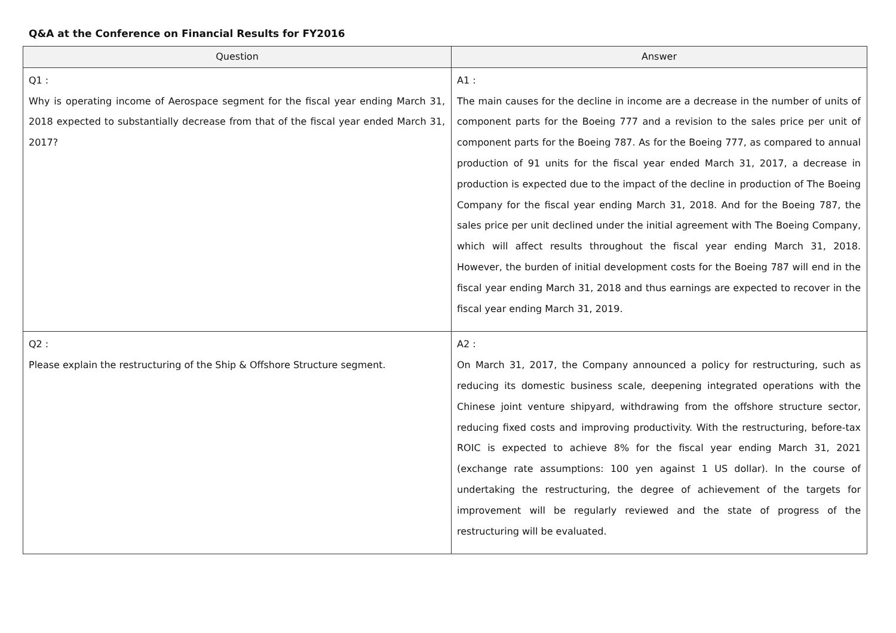Q&A at the Conference on Financial Results for FY2016
| Question | Answer |
| --- | --- |
| Q1 : Why is operating income of Aerospace segment for the fiscal year ending March 31, 2018 expected to substantially decrease from that of the fiscal year ended March 31, 2017? | A1 : The main causes for the decline in income are a decrease in the number of units of component parts for the Boeing 777 and a revision to the sales price per unit of component parts for the Boeing 787. As for the Boeing 777, as compared to annual production of 91 units for the fiscal year ended March 31, 2017, a decrease in production is expected due to the impact of the decline in production of The Boeing Company for the fiscal year ending March 31, 2018. And for the Boeing 787, the sales price per unit declined under the initial agreement with The Boeing Company, which will affect results throughout the fiscal year ending March 31, 2018. However, the burden of initial development costs for the Boeing 787 will end in the fiscal year ending March 31, 2018 and thus earnings are expected to recover in the fiscal year ending March 31, 2019. |
| Q2 : Please explain the restructuring of the Ship & Offshore Structure segment. | A2 : On March 31, 2017, the Company announced a policy for restructuring, such as reducing its domestic business scale, deepening integrated operations with the Chinese joint venture shipyard, withdrawing from the offshore structure sector, reducing fixed costs and improving productivity. With the restructuring, before-tax ROIC is expected to achieve 8% for the fiscal year ending March 31, 2021 (exchange rate assumptions: 100 yen against 1 US dollar). In the course of undertaking the restructuring, the degree of achievement of the targets for improvement will be regularly reviewed and the state of progress of the restructuring will be evaluated. |